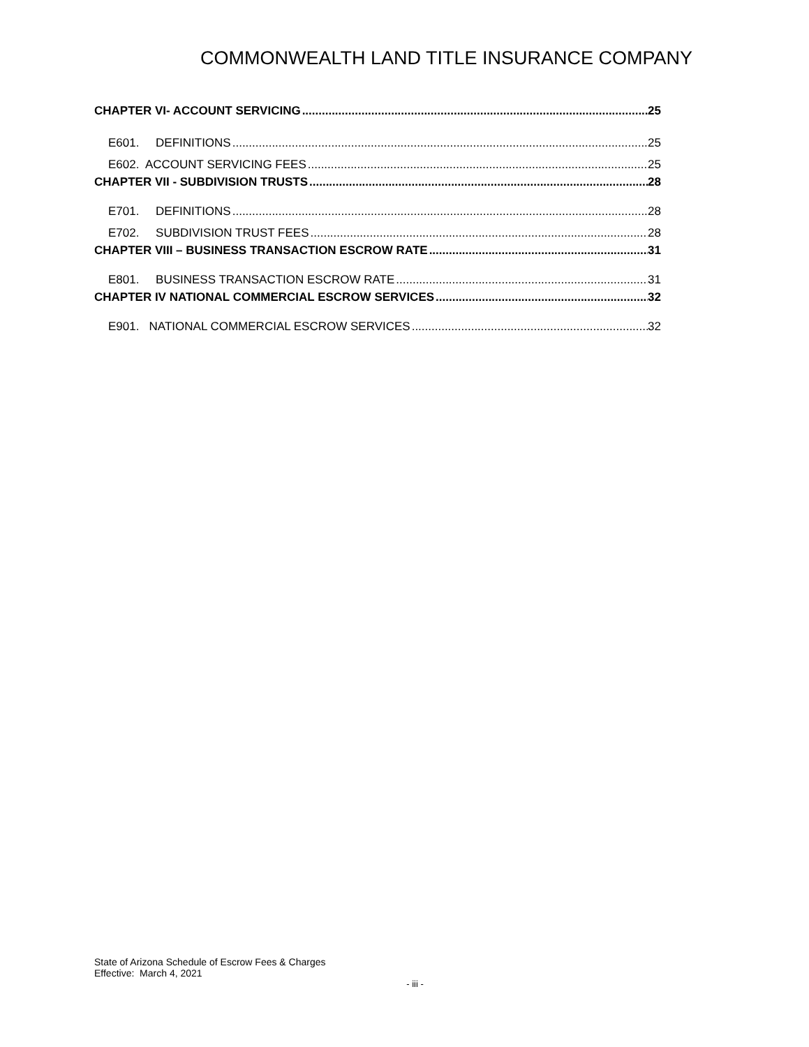COMMONWEALTH LAND TITLE INSURANCE COMPANY
CHAPTER VI- ACCOUNT SERVICING 25
E601. DEFINITIONS 25
E602. ACCOUNT SERVICING FEES 25
CHAPTER VII - SUBDIVISION TRUSTS 28
E701. DEFINITIONS 28
E702. SUBDIVISION TRUST FEES 28
CHAPTER VIII – BUSINESS TRANSACTION ESCROW RATE 31
E801. BUSINESS TRANSACTION ESCROW RATE 31
CHAPTER IV NATIONAL COMMERCIAL ESCROW SERVICES 32
E901. NATIONAL COMMERCIAL ESCROW SERVICES 32
State of Arizona Schedule of Escrow Fees & Charges
Effective: March 4, 2021
- iii -